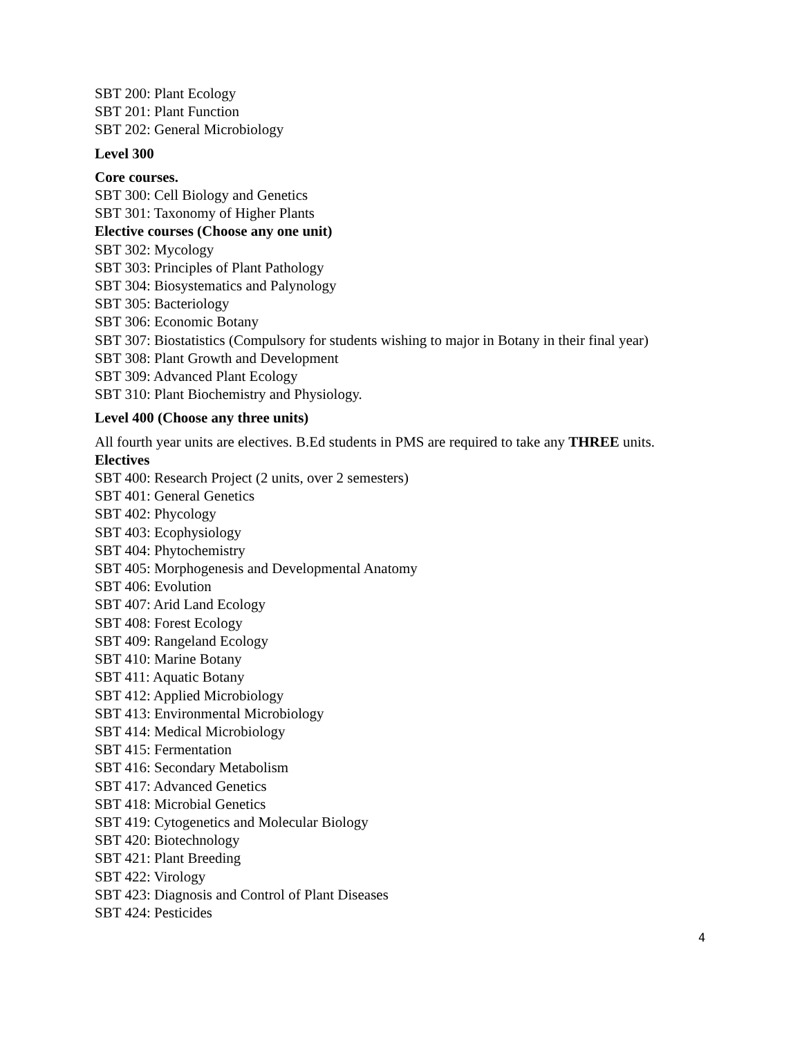SBT 200: Plant Ecology
SBT 201: Plant Function
SBT 202: General Microbiology
Level 300
Core courses.
SBT 300: Cell Biology and Genetics
SBT 301: Taxonomy of Higher Plants
Elective courses (Choose any one unit)
SBT 302: Mycology
SBT 303: Principles of Plant Pathology
SBT 304: Biosystematics and Palynology
SBT 305: Bacteriology
SBT 306: Economic Botany
SBT 307: Biostatistics (Compulsory for students wishing to major in Botany in their final year)
SBT 308: Plant Growth and Development
SBT 309: Advanced Plant Ecology
SBT 310: Plant Biochemistry and Physiology.
Level 400 (Choose any three units)
All fourth year units are electives. B.Ed students in PMS are required to take any THREE units.
Electives
SBT 400: Research Project (2 units, over 2 semesters)
SBT 401: General Genetics
SBT 402: Phycology
SBT 403: Ecophysiology
SBT 404: Phytochemistry
SBT 405: Morphogenesis and Developmental Anatomy
SBT 406: Evolution
SBT 407: Arid Land Ecology
SBT 408: Forest Ecology
SBT 409: Rangeland Ecology
SBT 410: Marine Botany
SBT 411: Aquatic Botany
SBT 412: Applied Microbiology
SBT 413: Environmental Microbiology
SBT 414: Medical Microbiology
SBT 415: Fermentation
SBT 416: Secondary Metabolism
SBT 417: Advanced Genetics
SBT 418: Microbial Genetics
SBT 419: Cytogenetics and Molecular Biology
SBT 420: Biotechnology
SBT 421: Plant Breeding
SBT 422: Virology
SBT 423: Diagnosis and Control of Plant Diseases
SBT 424: Pesticides
4